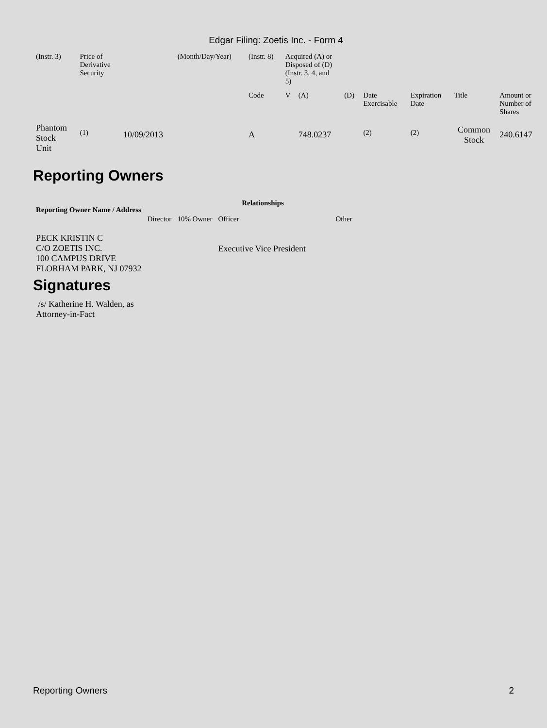Edgar Filing: Zoetis Inc. - Form 4
| (Instr. 3) | Price of Derivative Security | | (Month/Day/Year) | (Instr. 8) | Acquired (A) or Disposed of (D) (Instr. 3, 4, and 5) | | | | | | |
| | | | | Code | V | (A) | (D) | Date Exercisable | Expiration Date | Title | Amount or Number of Shares |
| Phantom Stock Unit | <sup>(1)</sup> | 10/09/2013 | | A | | 748.0237 | | <sup>(2)</sup> | <sup>(2)</sup> | Common Stock | 240.6147 |
Reporting Owners
| Reporting Owner Name / Address | Relationships | | | |
| --- | --- | --- | --- | --- |
| | Director | 10% Owner | Officer | Other |
| PECK KRISTIN C C/O ZOETIS INC. 100 CAMPUS DRIVE FLORHAM PARK, NJ 07932 | | | Executive Vice President | |
Signatures
/s/ Katherine H. Walden, as
Attorney-in-Fact
Reporting Owners 2